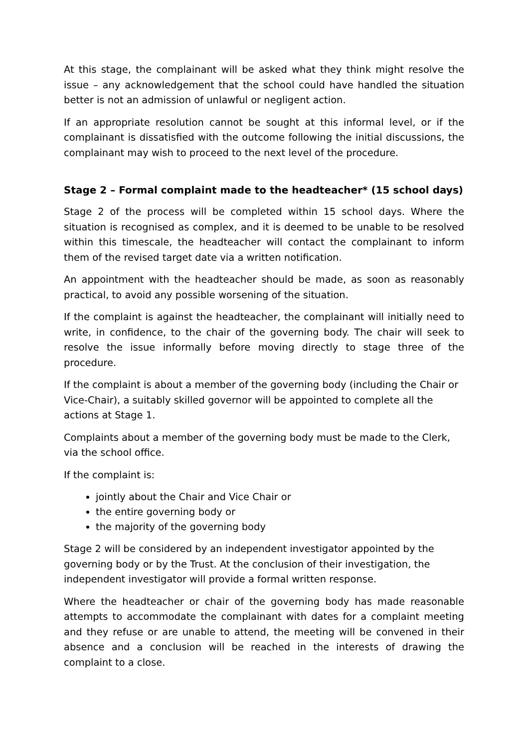At this stage, the complainant will be asked what they think might resolve the issue – any acknowledgement that the school could have handled the situation better is not an admission of unlawful or negligent action.
If an appropriate resolution cannot be sought at this informal level, or if the complainant is dissatisfied with the outcome following the initial discussions, the complainant may wish to proceed to the next level of the procedure.
Stage 2 – Formal complaint made to the headteacher* (15 school days)
Stage 2 of the process will be completed within 15 school days. Where the situation is recognised as complex, and it is deemed to be unable to be resolved within this timescale, the headteacher will contact the complainant to inform them of the revised target date via a written notification.
An appointment with the headteacher should be made, as soon as reasonably practical, to avoid any possible worsening of the situation.
If the complaint is against the headteacher, the complainant will initially need to write, in confidence, to the chair of the governing body. The chair will seek to resolve the issue informally before moving directly to stage three of the procedure.
If the complaint is about a member of the governing body (including the Chair or Vice-Chair), a suitably skilled governor will be appointed to complete all the actions at Stage 1.
Complaints about a member of the governing body must be made to the Clerk, via the school office.
If the complaint is:
jointly about the Chair and Vice Chair or
the entire governing body or
the majority of the governing body
Stage 2 will be considered by an independent investigator appointed by the governing body or by the Trust. At the conclusion of their investigation, the independent investigator will provide a formal written response.
Where the headteacher or chair of the governing body has made reasonable attempts to accommodate the complainant with dates for a complaint meeting and they refuse or are unable to attend, the meeting will be convened in their absence and a conclusion will be reached in the interests of drawing the complaint to a close.